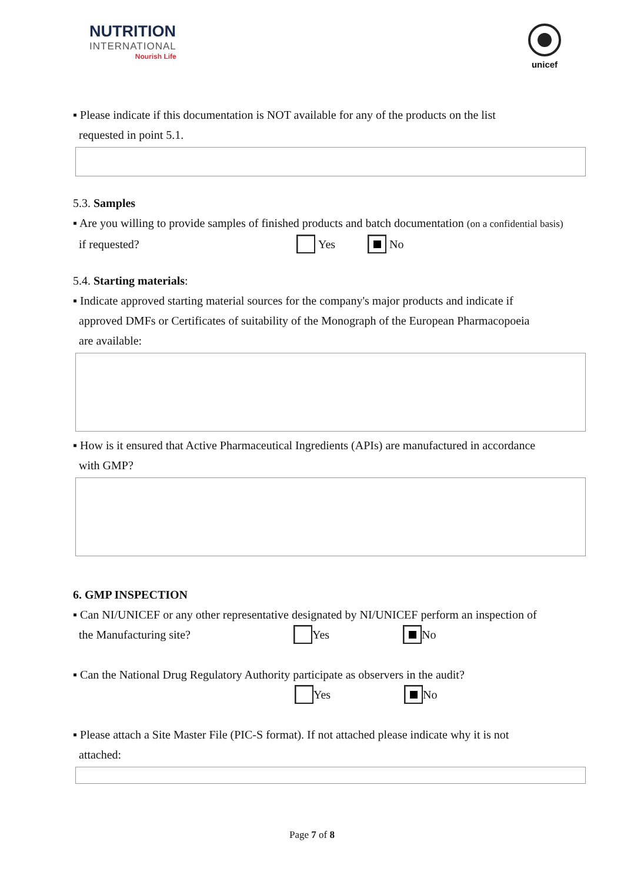NUTRITION
INTERNATIONAL
Nourish Life
unicef
▪ Please indicate if this documentation is NOT available for any of the products on the list
requested in point 5.1.
5.3. Samples
▪ Are you willing to provide samples of finished products and batch documentation (on a confidential basis)
if requested? Yes No
5.4. Starting materials:
▪ Indicate approved starting material sources for the company's major products and indicate if
approved DMFs or Certificates of suitability of the Monograph of the European Pharmacopoeia
are available:
▪ How is it ensured that Active Pharmaceutical Ingredients (APIs) are manufactured in accordance
with GMP?
6. GMP INSPECTION
▪ Can NI/UNICEF or any other representative designated by NI/UNICEF perform an inspection of
the Manufacturing site? Yes No
▪ Can the National Drug Regulatory Authority participate as observers in the audit?
Yes No
▪ Please attach a Site Master File (PIC-S format). If not attached please indicate why it is not
attached:
Page 7 of 8